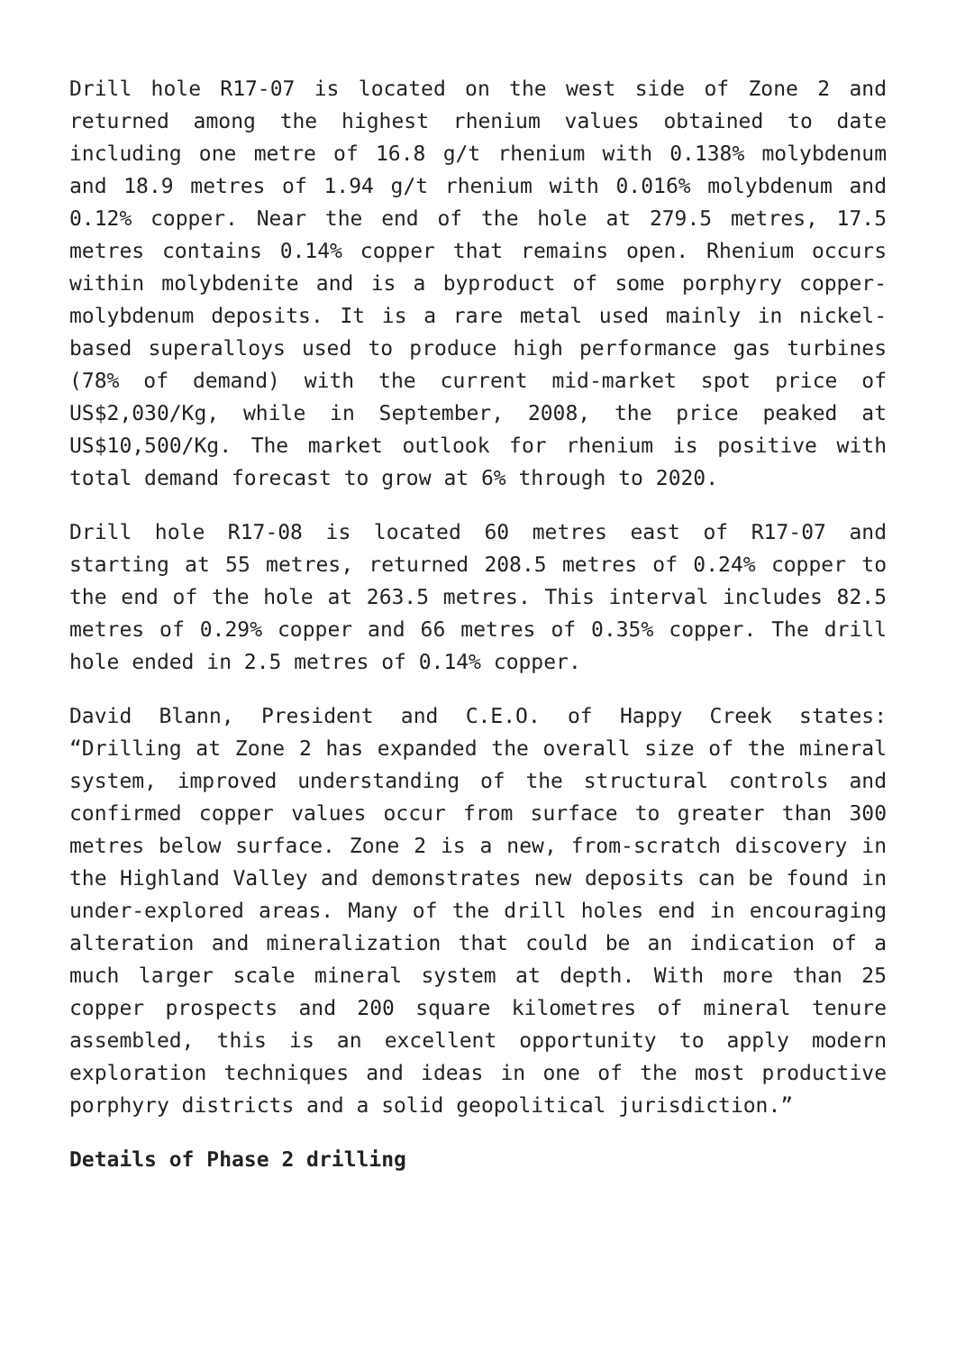Drill hole R17-07 is located on the west side of Zone 2 and returned among the highest rhenium values obtained to date including one metre of 16.8 g/t rhenium with 0.138% molybdenum and 18.9 metres of 1.94 g/t rhenium with 0.016% molybdenum and 0.12% copper. Near the end of the hole at 279.5 metres, 17.5 metres contains 0.14% copper that remains open. Rhenium occurs within molybdenite and is a byproduct of some porphyry copper-molybdenum deposits. It is a rare metal used mainly in nickel-based superalloys used to produce high performance gas turbines (78% of demand) with the current mid-market spot price of US$2,030/Kg, while in September, 2008, the price peaked at US$10,500/Kg. The market outlook for rhenium is positive with total demand forecast to grow at 6% through to 2020.
Drill hole R17-08 is located 60 metres east of R17-07 and starting at 55 metres, returned 208.5 metres of 0.24% copper to the end of the hole at 263.5 metres. This interval includes 82.5 metres of 0.29% copper and 66 metres of 0.35% copper. The drill hole ended in 2.5 metres of 0.14% copper.
David Blann, President and C.E.O. of Happy Creek states: “Drilling at Zone 2 has expanded the overall size of the mineral system, improved understanding of the structural controls and confirmed copper values occur from surface to greater than 300 metres below surface. Zone 2 is a new, from-scratch discovery in the Highland Valley and demonstrates new deposits can be found in under-explored areas. Many of the drill holes end in encouraging alteration and mineralization that could be an indication of a much larger scale mineral system at depth. With more than 25 copper prospects and 200 square kilometres of mineral tenure assembled, this is an excellent opportunity to apply modern exploration techniques and ideas in one of the most productive porphyry districts and a solid geopolitical jurisdiction.”
Details of Phase 2 drilling